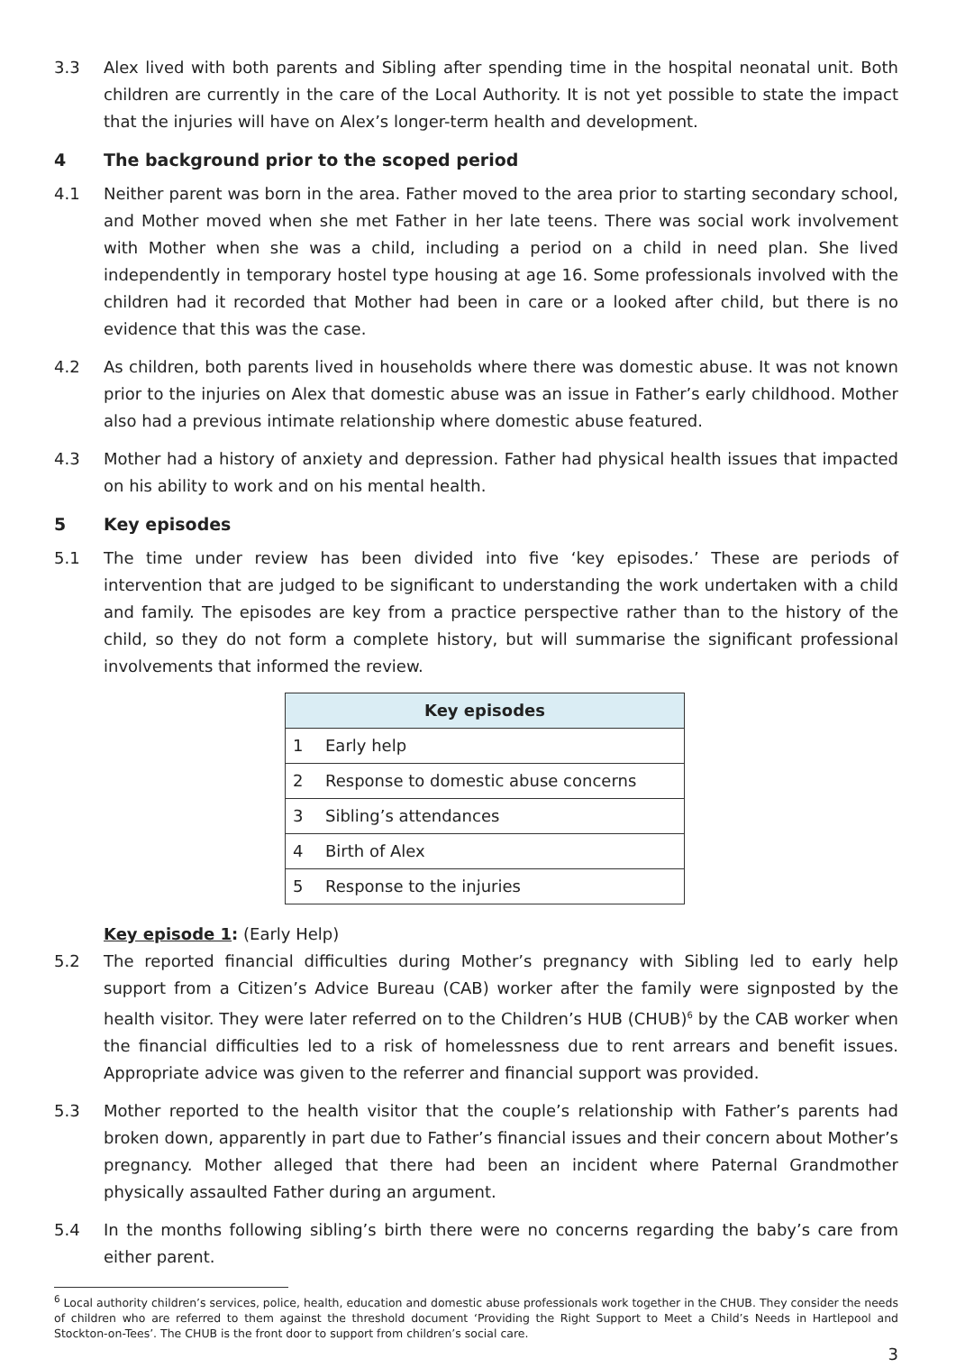3.3 Alex lived with both parents and Sibling after spending time in the hospital neonatal unit. Both children are currently in the care of the Local Authority. It is not yet possible to state the impact that the injuries will have on Alex’s longer-term health and development.
4 The background prior to the scoped period
4.1 Neither parent was born in the area. Father moved to the area prior to starting secondary school, and Mother moved when she met Father in her late teens. There was social work involvement with Mother when she was a child, including a period on a child in need plan. She lived independently in temporary hostel type housing at age 16. Some professionals involved with the children had it recorded that Mother had been in care or a looked after child, but there is no evidence that this was the case.
4.2 As children, both parents lived in households where there was domestic abuse. It was not known prior to the injuries on Alex that domestic abuse was an issue in Father’s early childhood. Mother also had a previous intimate relationship where domestic abuse featured.
4.3 Mother had a history of anxiety and depression. Father had physical health issues that impacted on his ability to work and on his mental health.
5 Key episodes
5.1 The time under review has been divided into five ‘key episodes.’ These are periods of intervention that are judged to be significant to understanding the work undertaken with a child and family. The episodes are key from a practice perspective rather than to the history of the child, so they do not form a complete history, but will summarise the significant professional involvements that informed the review.
| Key episodes | |
| --- | --- |
| 1 | Early help |
| 2 | Response to domestic abuse concerns |
| 3 | Sibling’s attendances |
| 4 | Birth of Alex |
| 5 | Response to the injuries |
Key episode 1: (Early Help)
5.2 The reported financial difficulties during Mother’s pregnancy with Sibling led to early help support from a Citizen’s Advice Bureau (CAB) worker after the family were signposted by the health visitor. They were later referred on to the Children’s HUB (CHUB)<sup>6</sup> by the CAB worker when the financial difficulties led to a risk of homelessness due to rent arrears and benefit issues. Appropriate advice was given to the referrer and financial support was provided.
5.3 Mother reported to the health visitor that the couple’s relationship with Father’s parents had broken down, apparently in part due to Father’s financial issues and their concern about Mother’s pregnancy. Mother alleged that there had been an incident where Paternal Grandmother physically assaulted Father during an argument.
5.4 In the months following sibling’s birth there were no concerns regarding the baby’s care from either parent.
<sup>6</sup> Local authority children’s services, police, health, education and domestic abuse professionals work together in the CHUB. They consider the needs of children who are referred to them against the threshold document ‘Providing the Right Support to Meet a Child’s Needs in Hartlepool and Stockton-on-Tees’. The CHUB is the front door to support from children’s social care.
3